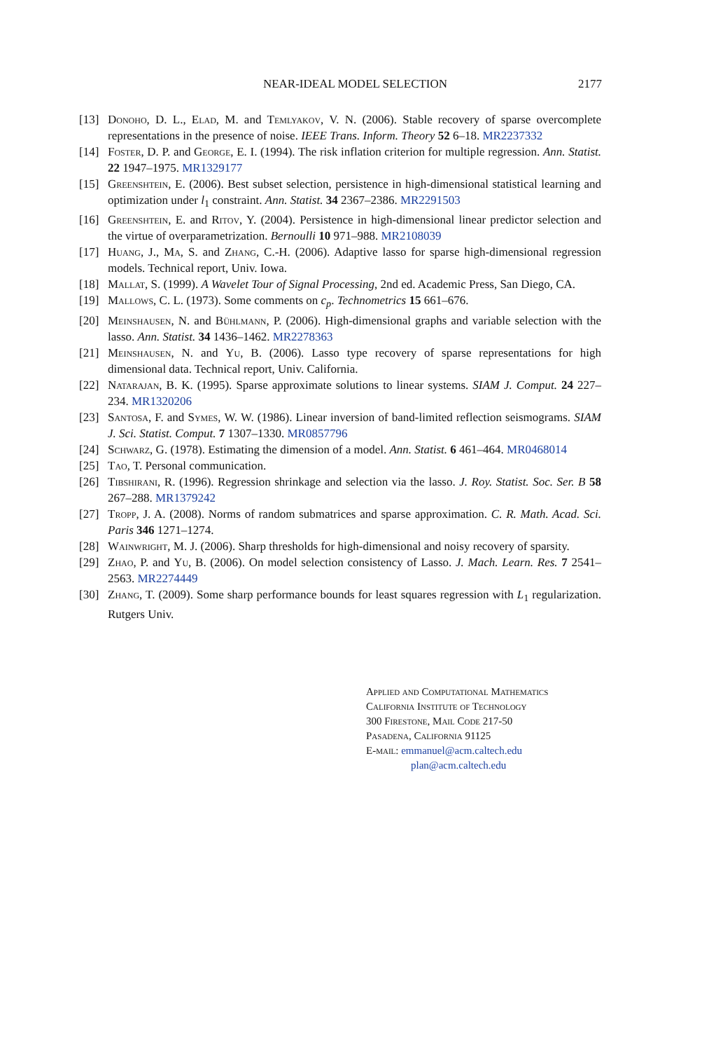NEAR-IDEAL MODEL SELECTION
2177
[13] Donoho, D. L., Elad, M. and Temlyakov, V. N. (2006). Stable recovery of sparse overcomplete representations in the presence of noise. IEEE Trans. Inform. Theory 52 6–18. MR2237332
[14] Foster, D. P. and George, E. I. (1994). The risk inflation criterion for multiple regression. Ann. Statist. 22 1947–1975. MR1329177
[15] Greenshtein, E. (2006). Best subset selection, persistence in high-dimensional statistical learning and optimization under l<sub>1</sub> constraint. Ann. Statist. 34 2367–2386. MR2291503
[16] Greenshtein, E. and Ritov, Y. (2004). Persistence in high-dimensional linear predictor selection and the virtue of overparametrization. Bernoulli 10 971–988. MR2108039
[17] Huang, J., Ma, S. and Zhang, C.-H. (2006). Adaptive lasso for sparse high-dimensional regression models. Technical report, Univ. Iowa.
[18] Mallat, S. (1999). A Wavelet Tour of Signal Processing, 2nd ed. Academic Press, San Diego, CA.
[19] Mallows, C. L. (1973). Some comments on c<sub>p</sub>. Technometrics 15 661–676.
[20] Meinshausen, N. and Bühlmann, P. (2006). High-dimensional graphs and variable selection with the lasso. Ann. Statist. 34 1436–1462. MR2278363
[21] Meinshausen, N. and Yu, B. (2006). Lasso type recovery of sparse representations for high dimensional data. Technical report, Univ. California.
[22] Natarajan, B. K. (1995). Sparse approximate solutions to linear systems. SIAM J. Comput. 24 227–234. MR1320206
[23] Santosa, F. and Symes, W. W. (1986). Linear inversion of band-limited reflection seismograms. SIAM J. Sci. Statist. Comput. 7 1307–1330. MR0857796
[24] Schwarz, G. (1978). Estimating the dimension of a model. Ann. Statist. 6 461–464. MR0468014
[25] Tao, T. Personal communication.
[26] Tibshirani, R. (1996). Regression shrinkage and selection via the lasso. J. Roy. Statist. Soc. Ser. B 58 267–288. MR1379242
[27] Tropp, J. A. (2008). Norms of random submatrices and sparse approximation. C. R. Math. Acad. Sci. Paris 346 1271–1274.
[28] Wainwright, M. J. (2006). Sharp thresholds for high-dimensional and noisy recovery of sparsity.
[29] Zhao, P. and Yu, B. (2006). On model selection consistency of Lasso. J. Mach. Learn. Res. 7 2541–2563. MR2274449
[30] Zhang, T. (2009). Some sharp performance bounds for least squares regression with L<sub>1</sub> regularization. Rutgers Univ.
Applied and Computational Mathematics
California Institute of Technology
300 Firestone, Mail Code 217-50
Pasadena, California 91125
E-mail: emmanuel@acm.caltech.edu
plan@acm.caltech.edu